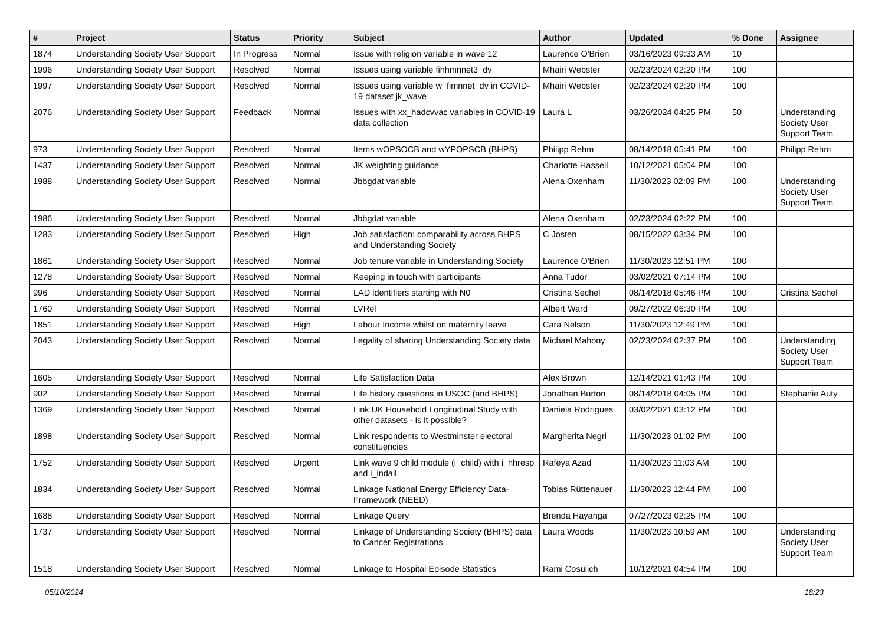| # | Project | Status | Priority | Subject | Author | Updated | % Done | Assignee |
| --- | --- | --- | --- | --- | --- | --- | --- | --- |
| 1874 | Understanding Society User Support | In Progress | Normal | Issue with religion variable in wave 12 | Laurence O'Brien | 03/16/2023 09:33 AM | 10 | |
| 1996 | Understanding Society User Support | Resolved | Normal | Issues using variable fihhmnnet3_dv | Mhairi Webster | 02/23/2024 02:20 PM | 100 | |
| 1997 | Understanding Society User Support | Resolved | Normal | Issues using variable w_fimnnet_dv in COVID-19 dataset jk_wave | Mhairi Webster | 02/23/2024 02:20 PM | 100 | |
| 2076 | Understanding Society User Support | Feedback | Normal | Issues with xx_hadcvvac variables in COVID-19 data collection | Laura L | 03/26/2024 04:25 PM | 50 | Understanding Society User Support Team |
| 973 | Understanding Society User Support | Resolved | Normal | Items wOPSOCB and wYPOPSCB (BHPS) | Philipp Rehm | 08/14/2018 05:41 PM | 100 | Philipp Rehm |
| 1437 | Understanding Society User Support | Resolved | Normal | JK weighting guidance | Charlotte Hassell | 10/12/2021 05:04 PM | 100 | |
| 1988 | Understanding Society User Support | Resolved | Normal | Jbbgdat variable | Alena Oxenham | 11/30/2023 02:09 PM | 100 | Understanding Society User Support Team |
| 1986 | Understanding Society User Support | Resolved | Normal | Jbbgdat variable | Alena Oxenham | 02/23/2024 02:22 PM | 100 | |
| 1283 | Understanding Society User Support | Resolved | High | Job satisfaction: comparability across BHPS and Understanding Society | C Josten | 08/15/2022 03:34 PM | 100 | |
| 1861 | Understanding Society User Support | Resolved | Normal | Job tenure variable in Understanding Society | Laurence O'Brien | 11/30/2023 12:51 PM | 100 | |
| 1278 | Understanding Society User Support | Resolved | Normal | Keeping in touch with participants | Anna Tudor | 03/02/2021 07:14 PM | 100 | |
| 996 | Understanding Society User Support | Resolved | Normal | LAD identifiers starting with N0 | Cristina Sechel | 08/14/2018 05:46 PM | 100 | Cristina Sechel |
| 1760 | Understanding Society User Support | Resolved | Normal | LVRel | Albert Ward | 09/27/2022 06:30 PM | 100 | |
| 1851 | Understanding Society User Support | Resolved | High | Labour Income whilst on maternity leave | Cara Nelson | 11/30/2023 12:49 PM | 100 | |
| 2043 | Understanding Society User Support | Resolved | Normal | Legality of sharing Understanding Society data | Michael Mahony | 02/23/2024 02:37 PM | 100 | Understanding Society User Support Team |
| 1605 | Understanding Society User Support | Resolved | Normal | Life Satisfaction Data | Alex Brown | 12/14/2021 01:43 PM | 100 | |
| 902 | Understanding Society User Support | Resolved | Normal | Life history questions in USOC (and BHPS) | Jonathan Burton | 08/14/2018 04:05 PM | 100 | Stephanie Auty |
| 1369 | Understanding Society User Support | Resolved | Normal | Link UK Household Longitudinal Study with other datasets - is it possible? | Daniela Rodrigues | 03/02/2021 03:12 PM | 100 | |
| 1898 | Understanding Society User Support | Resolved | Normal | Link respondents to Westminster electoral constituencies | Margherita Negri | 11/30/2023 01:02 PM | 100 | |
| 1752 | Understanding Society User Support | Resolved | Urgent | Link wave 9 child module (i_child) with i_hhresp and i_indall | Rafeya Azad | 11/30/2023 11:03 AM | 100 | |
| 1834 | Understanding Society User Support | Resolved | Normal | Linkage National Energy Efficiency Data-Framework (NEED) | Tobias Rüttenauer | 11/30/2023 12:44 PM | 100 | |
| 1688 | Understanding Society User Support | Resolved | Normal | Linkage Query | Brenda Hayanga | 07/27/2023 02:25 PM | 100 | |
| 1737 | Understanding Society User Support | Resolved | Normal | Linkage of Understanding Society (BHPS) data to Cancer Registrations | Laura Woods | 11/30/2023 10:59 AM | 100 | Understanding Society User Support Team |
| 1518 | Understanding Society User Support | Resolved | Normal | Linkage to Hospital Episode Statistics | Rami Cosulich | 10/12/2021 04:54 PM | 100 | |
05/10/2024 18/23